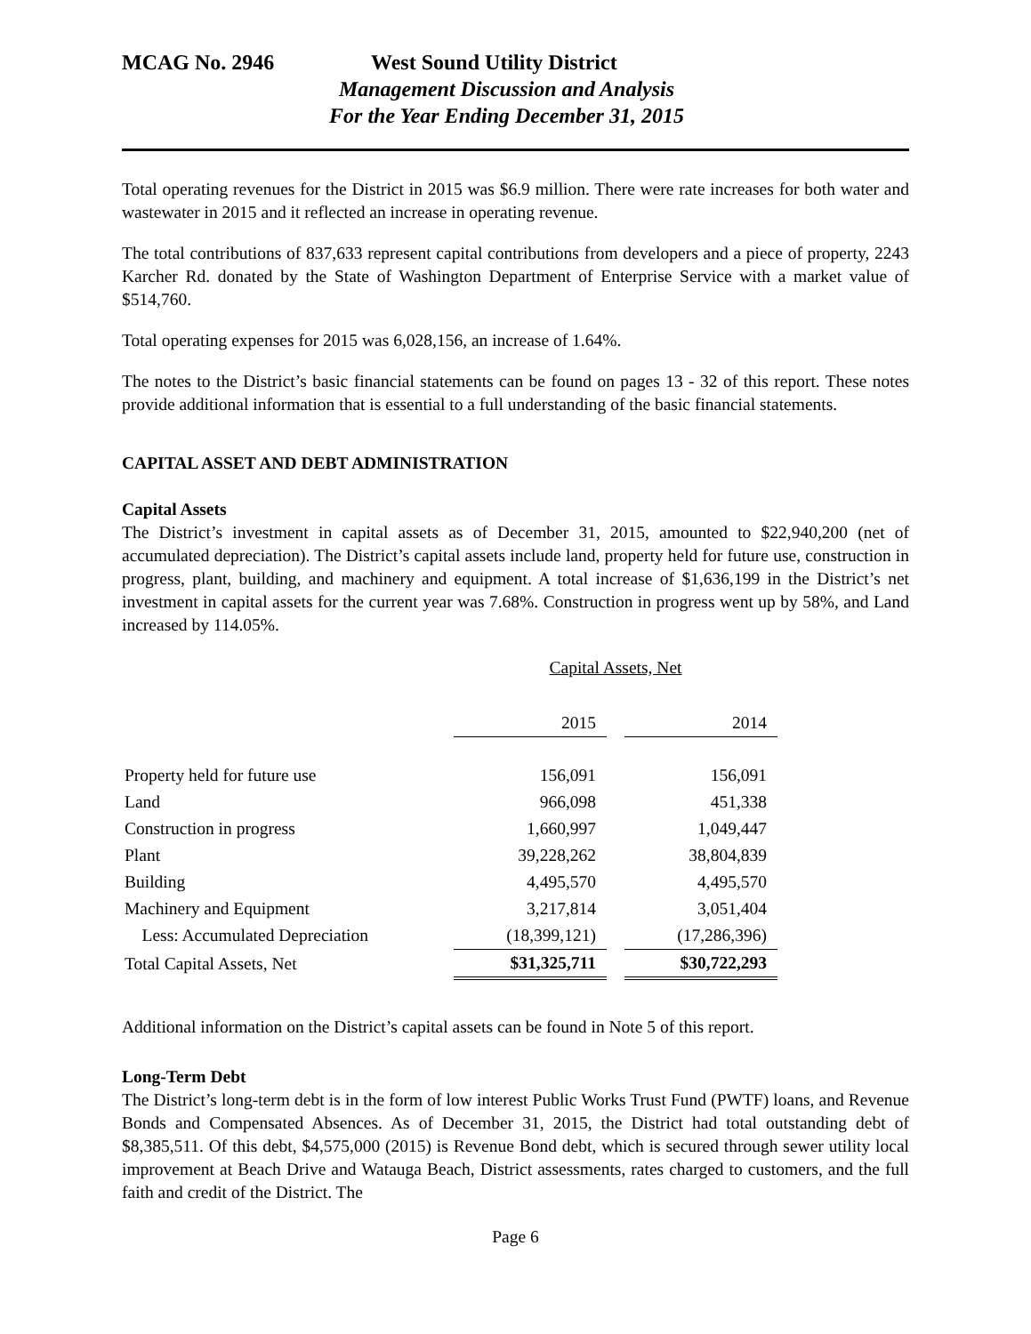MCAG No. 2946 West Sound Utility District
Management Discussion and Analysis
For the Year Ending December 31, 2015
Total operating revenues for the District in 2015 was $6.9 million. There were rate increases for both water and wastewater in 2015 and it reflected an increase in operating revenue.
The total contributions of 837,633 represent capital contributions from developers and a piece of property, 2243 Karcher Rd. donated by the State of Washington Department of Enterprise Service with a market value of $514,760.
Total operating expenses for 2015 was 6,028,156, an increase of 1.64%.
The notes to the District’s basic financial statements can be found on pages 13 - 32 of this report. These notes provide additional information that is essential to a full understanding of the basic financial statements.
CAPITAL ASSET AND DEBT ADMINISTRATION
Capital Assets
The District’s investment in capital assets as of December 31, 2015, amounted to $22,940,200 (net of accumulated depreciation). The District’s capital assets include land, property held for future use, construction in progress, plant, building, and machinery and equipment. A total increase of $1,636,199 in the District’s net investment in capital assets for the current year was 7.68%. Construction in progress went up by 58%, and Land increased by 114.05%.
| | Capital Assets, Net | | |
| --- | --- | --- | --- |
| | 2015 | | 2014 |
| Property held for future use | 156,091 | | 156,091 |
| Land | 966,098 | | 451,338 |
| Construction in progress | 1,660,997 | | 1,049,447 |
| Plant | 39,228,262 | | 38,804,839 |
| Building | 4,495,570 | | 4,495,570 |
| Machinery and Equipment | 3,217,814 | | 3,051,404 |
| Less: Accumulated Depreciation | (18,399,121) | | (17,286,396) |
| Total Capital Assets, Net | $31,325,711 | | $30,722,293 |
Additional information on the District’s capital assets can be found in Note 5 of this report.
Long-Term Debt
The District’s long-term debt is in the form of low interest Public Works Trust Fund (PWTF) loans, and Revenue Bonds and Compensated Absences. As of December 31, 2015, the District had total outstanding debt of $8,385,511. Of this debt, $4,575,000 (2015) is Revenue Bond debt, which is secured through sewer utility local improvement at Beach Drive and Watauga Beach, District assessments, rates charged to customers, and the full faith and credit of the District. The
Page 6